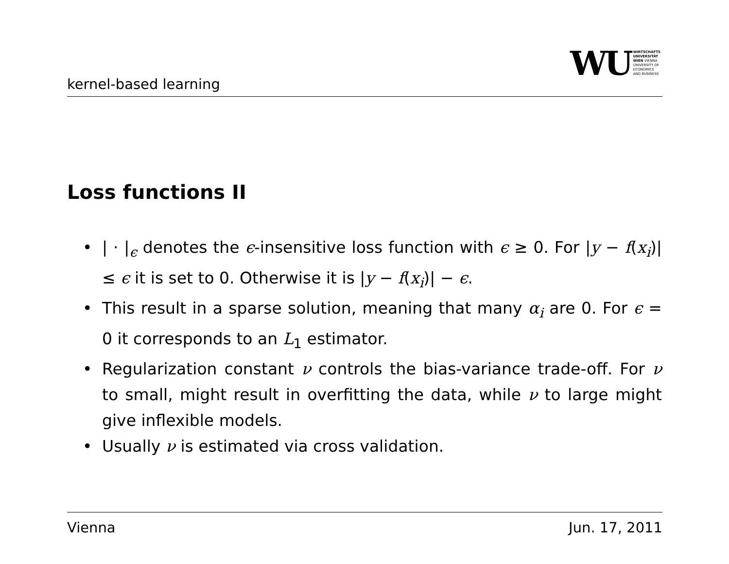kernel-based learning
WU WIRTSCHAFTS
UNIVERSITÄT
WIEN VIENNA
UNIVERSITY OF
ECONOMICS
AND BUSINESS
Loss functions II
• | · |<sub>ϵ</sub> denotes the ϵ-insensitive loss function with ϵ ≥ 0. For |y − f(x<sub>i</sub>)| ≤ ϵ it is set to 0. Otherwise it is |y − f(x<sub>i</sub>)| − ϵ.
• This result in a sparse solution, meaning that many α<sub>i</sub> are 0. For ϵ = 0 it corresponds to an L<sub>1</sub> estimator.
• Regularization constant ν controls the bias-variance trade-off. For ν to small, might result in overfitting the data, while ν to large might give inflexible models.
• Usually ν is estimated via cross validation.
Vienna Jun. 17, 2011